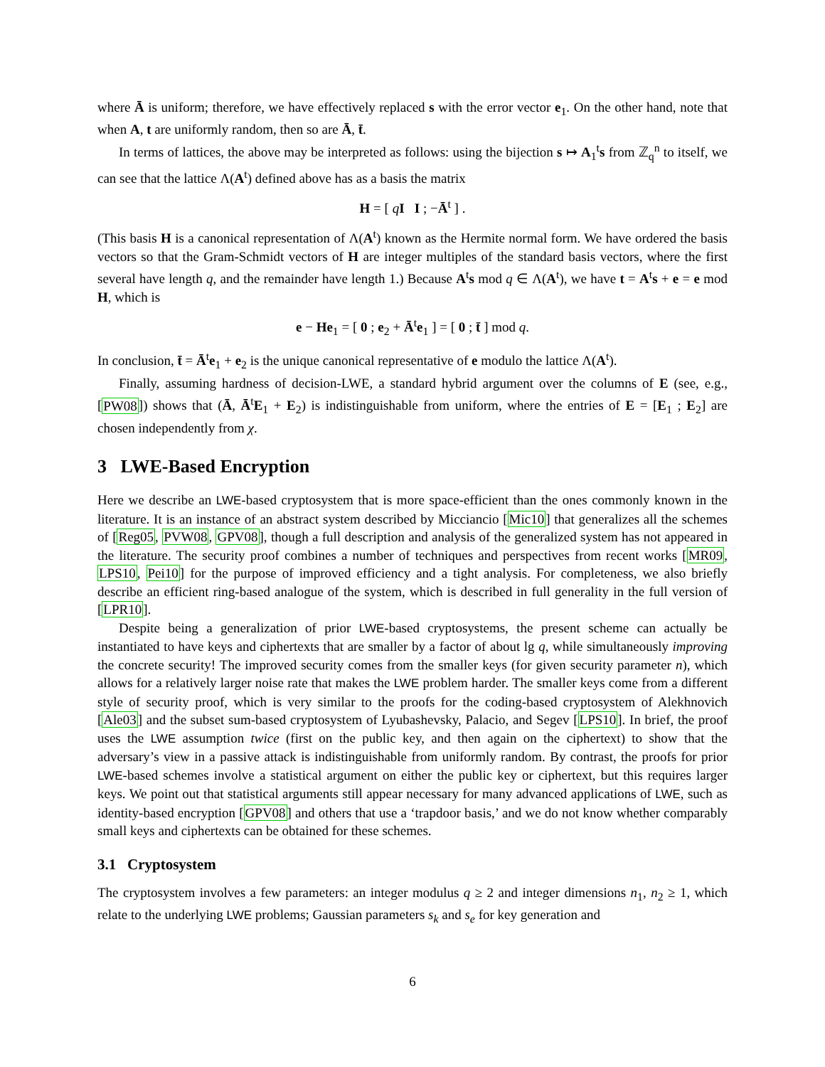where Ā is uniform; therefore, we have effectively replaced s with the error vector e<sub>1</sub>. On the other hand, note that when A, t are uniformly random, then so are Ā, t̄.
In terms of lattices, the above may be interpreted as follows: using the bijection s ↦ A<sub>1</sub><sup>t</sup>s from ℤ<sub>q</sub><sup>n</sup> to itself, we can see that the lattice Λ(A<sup>t</sup>) defined above has as a basis the matrix
H = [ qI I ; −Ā<sup>t</sup> ] .
(This basis H is a canonical representation of Λ(A<sup>t</sup>) known as the Hermite normal form. We have ordered the basis vectors so that the Gram-Schmidt vectors of H are integer multiples of the standard basis vectors, where the first several have length q, and the remainder have length 1.) Because A<sup>t</sup>s mod q ∈ Λ(A<sup>t</sup>), we have t = A<sup>t</sup>s + e = e mod H, which is
e − He<sub>1</sub> = [ 0 ; e<sub>2</sub> + Ā<sup>t</sup>e<sub>1</sub> ] = [ 0 ; t̄ ] mod q.
In conclusion, t̄ = Ā<sup>t</sup>e<sub>1</sub> + e<sub>2</sub> is the unique canonical representative of e modulo the lattice Λ(A<sup>t</sup>).
Finally, assuming hardness of decision-LWE, a standard hybrid argument over the columns of E (see, e.g., [PW08]) shows that (Ā, Ā<sup>t</sup>E<sub>1</sub> + E<sub>2</sub>) is indistinguishable from uniform, where the entries of E = [E<sub>1</sub> ; E<sub>2</sub>] are chosen independently from χ.
3 LWE-Based Encryption
Here we describe an LWE-based cryptosystem that is more space-efficient than the ones commonly known in the literature. It is an instance of an abstract system described by Micciancio [Mic10] that generalizes all the schemes of [Reg05, PVW08, GPV08], though a full description and analysis of the generalized system has not appeared in the literature. The security proof combines a number of techniques and perspectives from recent works [MR09, LPS10, Pei10] for the purpose of improved efficiency and a tight analysis. For completeness, we also briefly describe an efficient ring-based analogue of the system, which is described in full generality in the full version of [LPR10].
Despite being a generalization of prior LWE-based cryptosystems, the present scheme can actually be instantiated to have keys and ciphertexts that are smaller by a factor of about lg q, while simultaneously improving the concrete security! The improved security comes from the smaller keys (for given security parameter n), which allows for a relatively larger noise rate that makes the LWE problem harder. The smaller keys come from a different style of security proof, which is very similar to the proofs for the coding-based cryptosystem of Alekhnovich [Ale03] and the subset sum-based cryptosystem of Lyubashevsky, Palacio, and Segev [LPS10]. In brief, the proof uses the LWE assumption twice (first on the public key, and then again on the ciphertext) to show that the adversary’s view in a passive attack is indistinguishable from uniformly random. By contrast, the proofs for prior LWE-based schemes involve a statistical argument on either the public key or ciphertext, but this requires larger keys. We point out that statistical arguments still appear necessary for many advanced applications of LWE, such as identity-based encryption [GPV08] and others that use a ‘trapdoor basis,’ and we do not know whether comparably small keys and ciphertexts can be obtained for these schemes.
3.1 Cryptosystem
The cryptosystem involves a few parameters: an integer modulus q ≥ 2 and integer dimensions n<sub>1</sub>, n<sub>2</sub> ≥ 1, which relate to the underlying LWE problems; Gaussian parameters s<sub>k</sub> and s<sub>e</sub> for key generation and
6